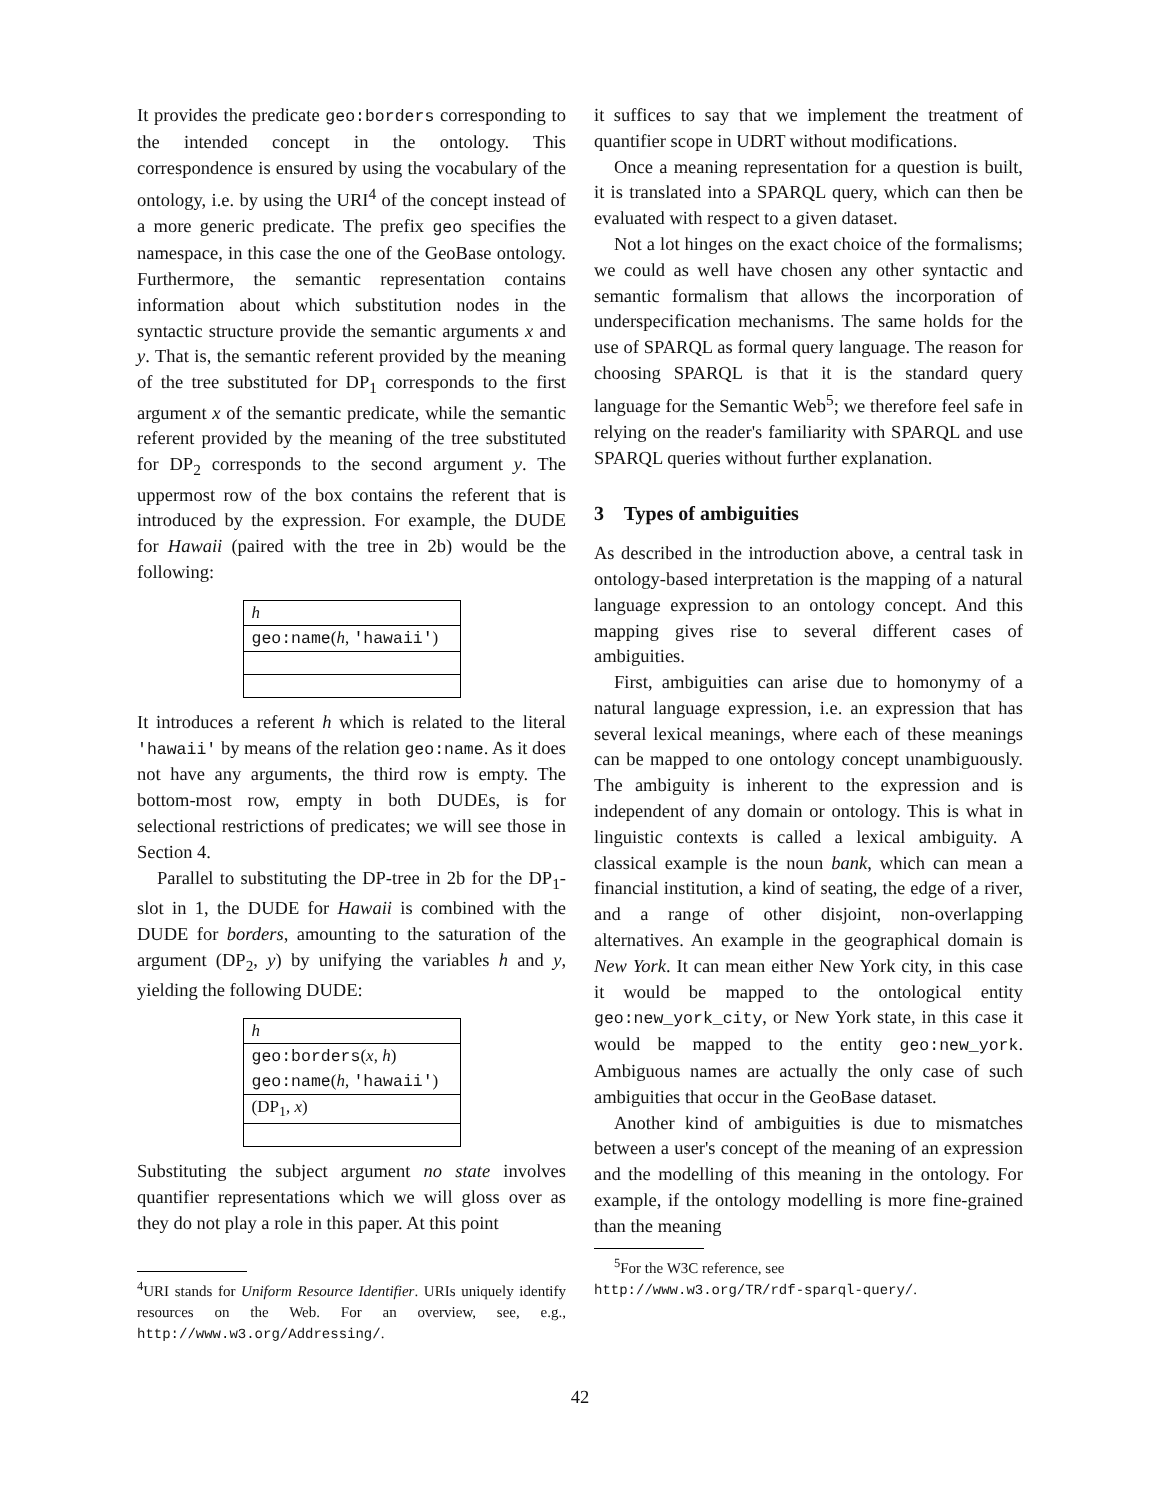It provides the predicate geo:borders corresponding to the intended concept in the ontology. This correspondence is ensured by using the vocabulary of the ontology, i.e. by using the URI<sup>4</sup> of the concept instead of a more generic predicate. The prefix geo specifies the namespace, in this case the one of the GeoBase ontology. Furthermore, the semantic representation contains information about which substitution nodes in the syntactic structure provide the semantic arguments x and y. That is, the semantic referent provided by the meaning of the tree substituted for DP<sub>1</sub> corresponds to the first argument x of the semantic predicate, while the semantic referent provided by the meaning of the tree substituted for DP<sub>2</sub> corresponds to the second argument y. The uppermost row of the box contains the referent that is introduced by the expression. For example, the DUDE for Hawaii (paired with the tree in 2b) would be the following:
| h |
| geo:name ( h , 'hawaii' ) |
It introduces a referent h which is related to the literal 'hawaii' by means of the relation geo:name. As it does not have any arguments, the third row is empty. The bottom-most row, empty in both DUDEs, is for selectional restrictions of predicates; we will see those in Section 4.
Parallel to substituting the DP-tree in 2b for the DP<sub>1</sub>-slot in 1, the DUDE for Hawaii is combined with the DUDE for borders, amounting to the saturation of the argument (DP<sub>2</sub>, y) by unifying the variables h and y, yielding the following DUDE:
| h |
| geo:borders ( x , h ) geo:name ( h , 'hawaii' ) |
| (DP<sub>1</sub>, x ) |
Substituting the subject argument no state involves quantifier representations which we will gloss over as they do not play a role in this paper. At this point
<sup>4</sup> URI stands for Uniform Resource Identifier. URIs uniquely identify resources on the Web. For an overview, see, e.g., http://www.w3.org/Addressing/.
it suffices to say that we implement the treatment of quantifier scope in UDRT without modifications.
Once a meaning representation for a question is built, it is translated into a SPARQL query, which can then be evaluated with respect to a given dataset.
Not a lot hinges on the exact choice of the formalisms; we could as well have chosen any other syntactic and semantic formalism that allows the incorporation of underspecification mechanisms. The same holds for the use of SPARQL as formal query language. The reason for choosing SPARQL is that it is the standard query language for the Semantic Web<sup>5</sup>; we therefore feel safe in relying on the reader's familiarity with SPARQL and use SPARQL queries without further explanation.
3 Types of ambiguities
As described in the introduction above, a central task in ontology-based interpretation is the mapping of a natural language expression to an ontology concept. And this mapping gives rise to several different cases of ambiguities.
First, ambiguities can arise due to homonymy of a natural language expression, i.e. an expression that has several lexical meanings, where each of these meanings can be mapped to one ontology concept unambiguously. The ambiguity is inherent to the expression and is independent of any domain or ontology. This is what in linguistic contexts is called a lexical ambiguity. A classical example is the noun bank, which can mean a financial institution, a kind of seating, the edge of a river, and a range of other disjoint, non-overlapping alternatives. An example in the geographical domain is New York. It can mean either New York city, in this case it would be mapped to the ontological entity geo:new_york_city, or New York state, in this case it would be mapped to the entity geo:new_york. Ambiguous names are actually the only case of such ambiguities that occur in the GeoBase dataset.
Another kind of ambiguities is due to mismatches between a user's concept of the meaning of an expression and the modelling of this meaning in the ontology. For example, if the ontology modelling is more fine-grained than the meaning
<sup>5</sup> For the W3C reference, see
http://www.w3.org/TR/rdf-sparql-query/.
42